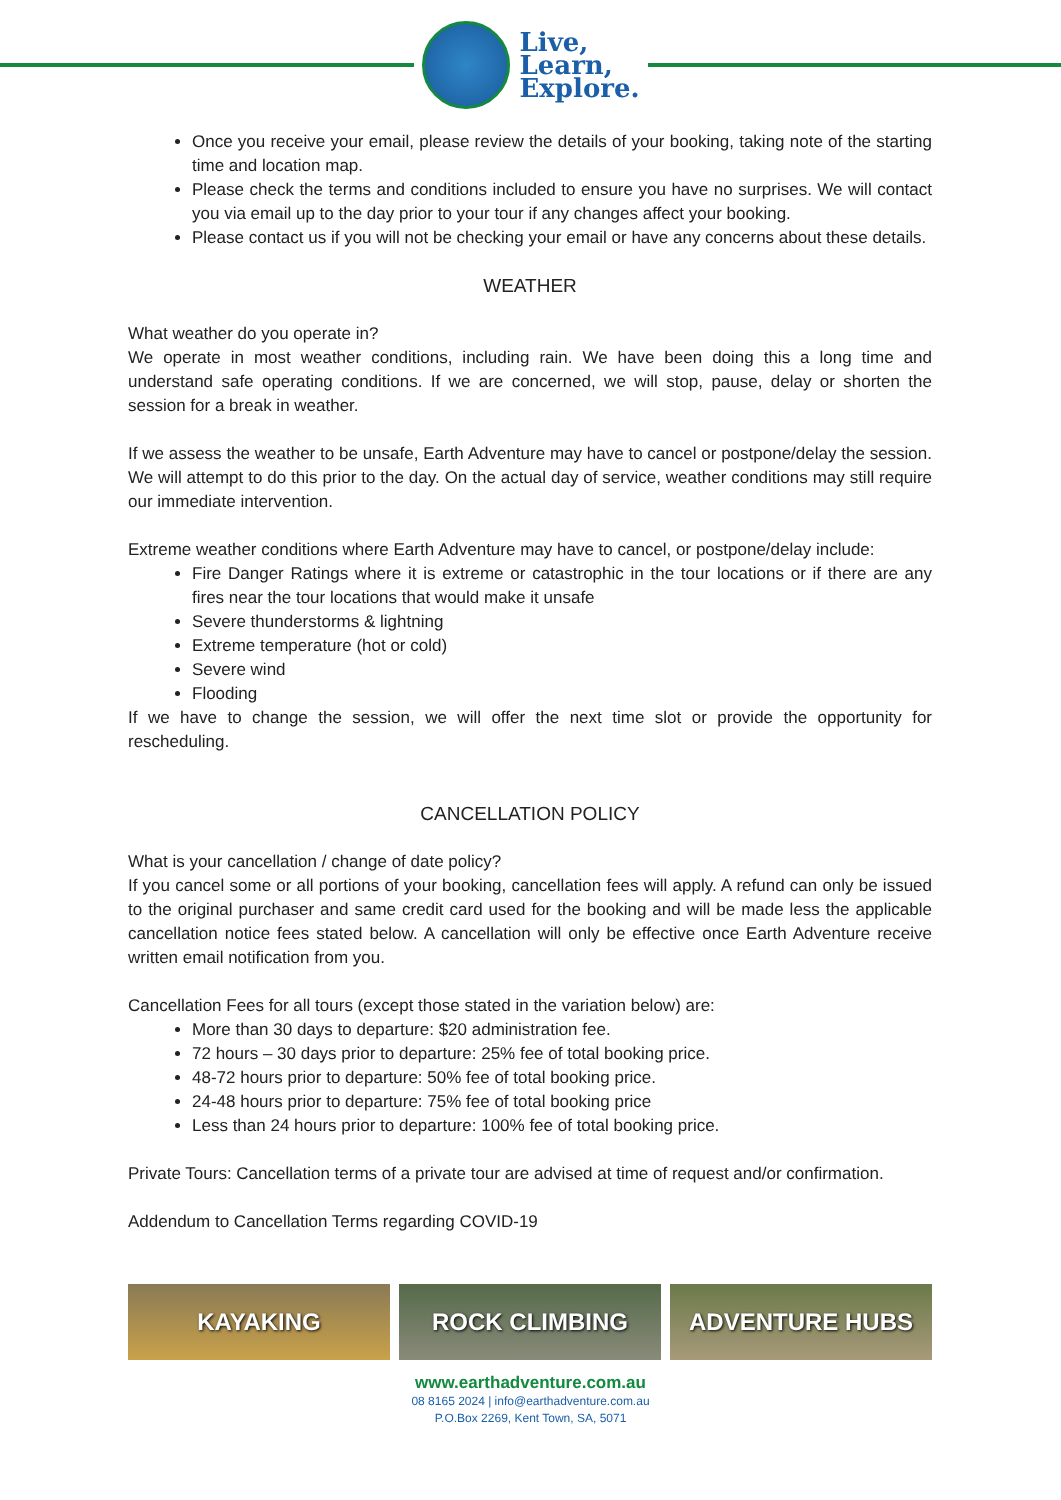Live,
Learn,
Explore.
Once you receive your email, please review the details of your booking, taking note of the starting time and location map.
Please check the terms and conditions included to ensure you have no surprises. We will contact you via email up to the day prior to your tour if any changes affect your booking.
Please contact us if you will not be checking your email or have any concerns about these details.
WEATHER
What weather do you operate in?
We operate in most weather conditions, including rain. We have been doing this a long time and understand safe operating conditions. If we are concerned, we will stop, pause, delay or shorten the session for a break in weather.
If we assess the weather to be unsafe, Earth Adventure may have to cancel or postpone/delay the session. We will attempt to do this prior to the day. On the actual day of service, weather conditions may still require our immediate intervention.
Extreme weather conditions where Earth Adventure may have to cancel, or postpone/delay include:
Fire Danger Ratings where it is extreme or catastrophic in the tour locations or if there are any fires near the tour locations that would make it unsafe
Severe thunderstorms & lightning
Extreme temperature (hot or cold)
Severe wind
Flooding
If we have to change the session, we will offer the next time slot or provide the opportunity for rescheduling.
CANCELLATION POLICY
What is your cancellation / change of date policy?
If you cancel some or all portions of your booking, cancellation fees will apply. A refund can only be issued to the original purchaser and same credit card used for the booking and will be made less the applicable cancellation notice fees stated below. A cancellation will only be effective once Earth Adventure receive written email notification from you.
Cancellation Fees for all tours (except those stated in the variation below) are:
More than 30 days to departure: $20 administration fee.
72 hours – 30 days prior to departure: 25% fee of total booking price.
48-72 hours prior to departure: 50% fee of total booking price.
24-48 hours prior to departure: 75% fee of total booking price
Less than 24 hours prior to departure: 100% fee of total booking price.
Private Tours: Cancellation terms of a private tour are advised at time of request and/or confirmation.
Addendum to Cancellation Terms regarding COVID-19
KAYAKING ROCK CLIMBING ADVENTURE HUBS
www.earthadventure.com.au
08 8165 2024 | info@earthadventure.com.au
P.O.Box 2269, Kent Town, SA, 5071